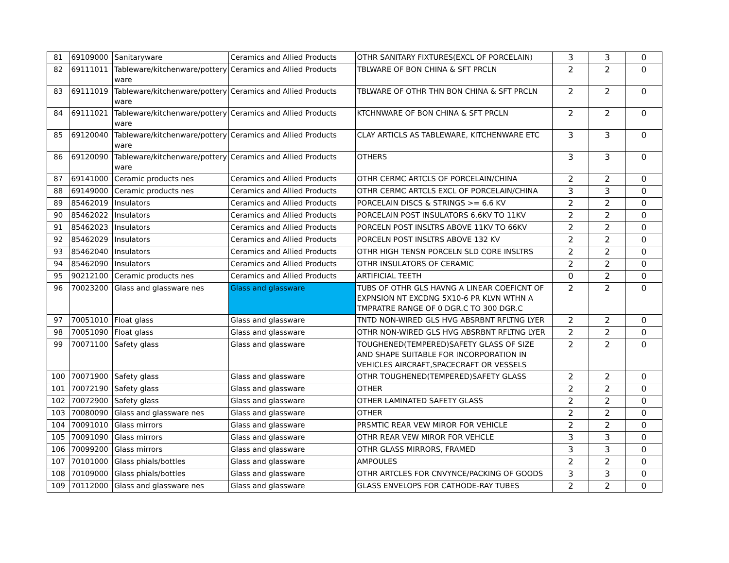| 81 | 69109000 | Sanitaryware | Ceramics and Allied Products | OTHR SANITARY FIXTURES(EXCL OF PORCELAIN) | 3 | 3 | 0 |
| 82 | 69111011 | Tableware/kitchenware/pottery ware | Ceramics and Allied Products | TBLWARE OF BON CHINA & SFT PRCLN | 2 | 2 | 0 |
| 83 | 69111019 | Tableware/kitchenware/pottery ware | Ceramics and Allied Products | TBLWARE OF OTHR THN BON CHINA & SFT PRCLN | 2 | 2 | 0 |
| 84 | 69111021 | Tableware/kitchenware/pottery ware | Ceramics and Allied Products | KTCHNWARE OF BON CHINA & SFT PRCLN | 2 | 2 | 0 |
| 85 | 69120040 | Tableware/kitchenware/pottery ware | Ceramics and Allied Products | CLAY ARTICLS AS TABLEWARE, KITCHENWARE ETC | 3 | 3 | 0 |
| 86 | 69120090 | Tableware/kitchenware/pottery ware | Ceramics and Allied Products | OTHERS | 3 | 3 | 0 |
| 87 | 69141000 | Ceramic products nes | Ceramics and Allied Products | OTHR CERMC ARTCLS OF PORCELAIN/CHINA | 2 | 2 | 0 |
| 88 | 69149000 | Ceramic products nes | Ceramics and Allied Products | OTHR CERMC ARTCLS EXCL OF PORCELAIN/CHINA | 3 | 3 | 0 |
| 89 | 85462019 | Insulators | Ceramics and Allied Products | PORCELAIN DISCS & STRINGS >= 6.6 KV | 2 | 2 | 0 |
| 90 | 85462022 | Insulators | Ceramics and Allied Products | PORCELAIN POST INSULATORS 6.6KV TO 11KV | 2 | 2 | 0 |
| 91 | 85462023 | Insulators | Ceramics and Allied Products | PORCELN POST INSLTRS ABOVE 11KV TO 66KV | 2 | 2 | 0 |
| 92 | 85462029 | Insulators | Ceramics and Allied Products | PORCELN POST INSLTRS ABOVE 132 KV | 2 | 2 | 0 |
| 93 | 85462040 | Insulators | Ceramics and Allied Products | OTHR HIGH TENSN PORCELN SLD CORE INSLTRS | 2 | 2 | 0 |
| 94 | 85462090 | Insulators | Ceramics and Allied Products | OTHR INSULATORS OF CERAMIC | 2 | 2 | 0 |
| 95 | 90212100 | Ceramic products nes | Ceramics and Allied Products | ARTIFICIAL TEETH | 0 | 2 | 0 |
| 96 | 70023200 | Glass and glassware nes | Glass and glassware | TUBS OF OTHR GLS HAVNG A LINEAR COEFICNT OF EXPNSION NT EXCDNG 5X10-6 PR KLVN WTHN A TMPRATRE RANGE OF 0 DGR.C TO 300 DGR.C | 2 | 2 | 0 |
| 97 | 70051010 | Float glass | Glass and glassware | TNTD NON-WIRED GLS HVG ABSRBNT RFLTNG LYER | 2 | 2 | 0 |
| 98 | 70051090 | Float glass | Glass and glassware | OTHR NON-WIRED GLS HVG ABSRBNT RFLTNG LYER | 2 | 2 | 0 |
| 99 | 70071100 | Safety glass | Glass and glassware | TOUGHENED(TEMPERED)SAFETY GLASS OF SIZE AND SHAPE SUITABLE FOR INCORPORATION IN VEHICLES AIRCRAFT,SPACECRAFT OR VESSELS | 2 | 2 | 0 |
| 100 | 70071900 | Safety glass | Glass and glassware | OTHR TOUGHENED(TEMPERED)SAFETY GLASS | 2 | 2 | 0 |
| 101 | 70072190 | Safety glass | Glass and glassware | OTHER | 2 | 2 | 0 |
| 102 | 70072900 | Safety glass | Glass and glassware | OTHER LAMINATED SAFETY GLASS | 2 | 2 | 0 |
| 103 | 70080090 | Glass and glassware nes | Glass and glassware | OTHER | 2 | 2 | 0 |
| 104 | 70091010 | Glass mirrors | Glass and glassware | PRSMTIC REAR VEW MIROR FOR VEHICLE | 2 | 2 | 0 |
| 105 | 70091090 | Glass mirrors | Glass and glassware | OTHR REAR VEW MIROR FOR VEHCLE | 3 | 3 | 0 |
| 106 | 70099200 | Glass mirrors | Glass and glassware | OTHR GLASS MIRRORS, FRAMED | 3 | 3 | 0 |
| 107 | 70101000 | Glass phials/bottles | Glass and glassware | AMPOULES | 2 | 2 | 0 |
| 108 | 70109000 | Glass phials/bottles | Glass and glassware | OTHR ARTCLES FOR CNVYNCE/PACKING OF GOODS | 3 | 3 | 0 |
| 109 | 70112000 | Glass and glassware nes | Glass and glassware | GLASS ENVELOPS FOR CATHODE-RAY TUBES | 2 | 2 | 0 |